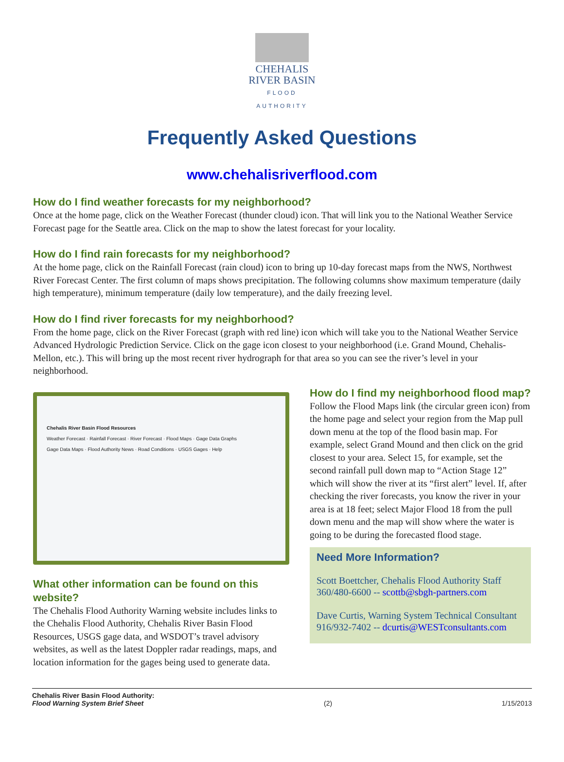CHEHALIS
RIVER BASIN
FLOOD AUTHORITY
Frequently Asked Questions
www.chehalisriverflood.com
How do I find weather forecasts for my neighborhood?
Once at the home page, click on the Weather Forecast (thunder cloud) icon. That will link you to the National Weather Service Forecast page for the Seattle area. Click on the map to show the latest forecast for your locality.
How do I find rain forecasts for my neighborhood?
At the home page, click on the Rainfall Forecast (rain cloud) icon to bring up 10-day forecast maps from the NWS, Northwest River Forecast Center. The first column of maps shows precipitation. The following columns show maximum temperature (daily high temperature), minimum temperature (daily low temperature), and the daily freezing level.
How do I find river forecasts for my neighborhood?
From the home page, click on the River Forecast (graph with red line) icon which will take you to the National Weather Service Advanced Hydrologic Prediction Service. Click on the gage icon closest to your neighborhood (i.e. Grand Mound, Chehalis-Mellon, etc.). This will bring up the most recent river hydrograph for that area so you can see the river’s level in your neighborhood.
Chehalis River Basin Flood Resources
Weather Forecast · Rainfall Forecast · River Forecast · Flood Maps · Gage Data Graphs
Gage Data Maps · Flood Authority News · Road Conditions · USGS Gages · Help
What other information can be found on this website?
The Chehalis Flood Authority Warning website includes links to the Chehalis Flood Authority, Chehalis River Basin Flood Resources, USGS gage data, and WSDOT’s travel advisory websites, as well as the latest Doppler radar readings, maps, and location information for the gages being used to generate data.
How do I find my neighborhood flood map?
Follow the Flood Maps link (the circular green icon) from the home page and select your region from the Map pull down menu at the top of the flood basin map. For example, select Grand Mound and then click on the grid closest to your area. Select 15, for example, set the second rainfall pull down map to “Action Stage 12” which will show the river at its “first alert” level. If, after checking the river forecasts, you know the river in your area is at 18 feet; select Major Flood 18 from the pull down menu and the map will show where the water is going to be during the forecasted flood stage.
Need More Information?
Scott Boettcher, Chehalis Flood Authority Staff
360/480-6600 -- scottb@sbgh-partners.com
Dave Curtis, Warning System Technical Consultant
916/932-7402 -- dcurtis@WESTconsultants.com
Chehalis River Basin Flood Authority:
Flood Warning System Brief Sheet
(2)
1/15/2013